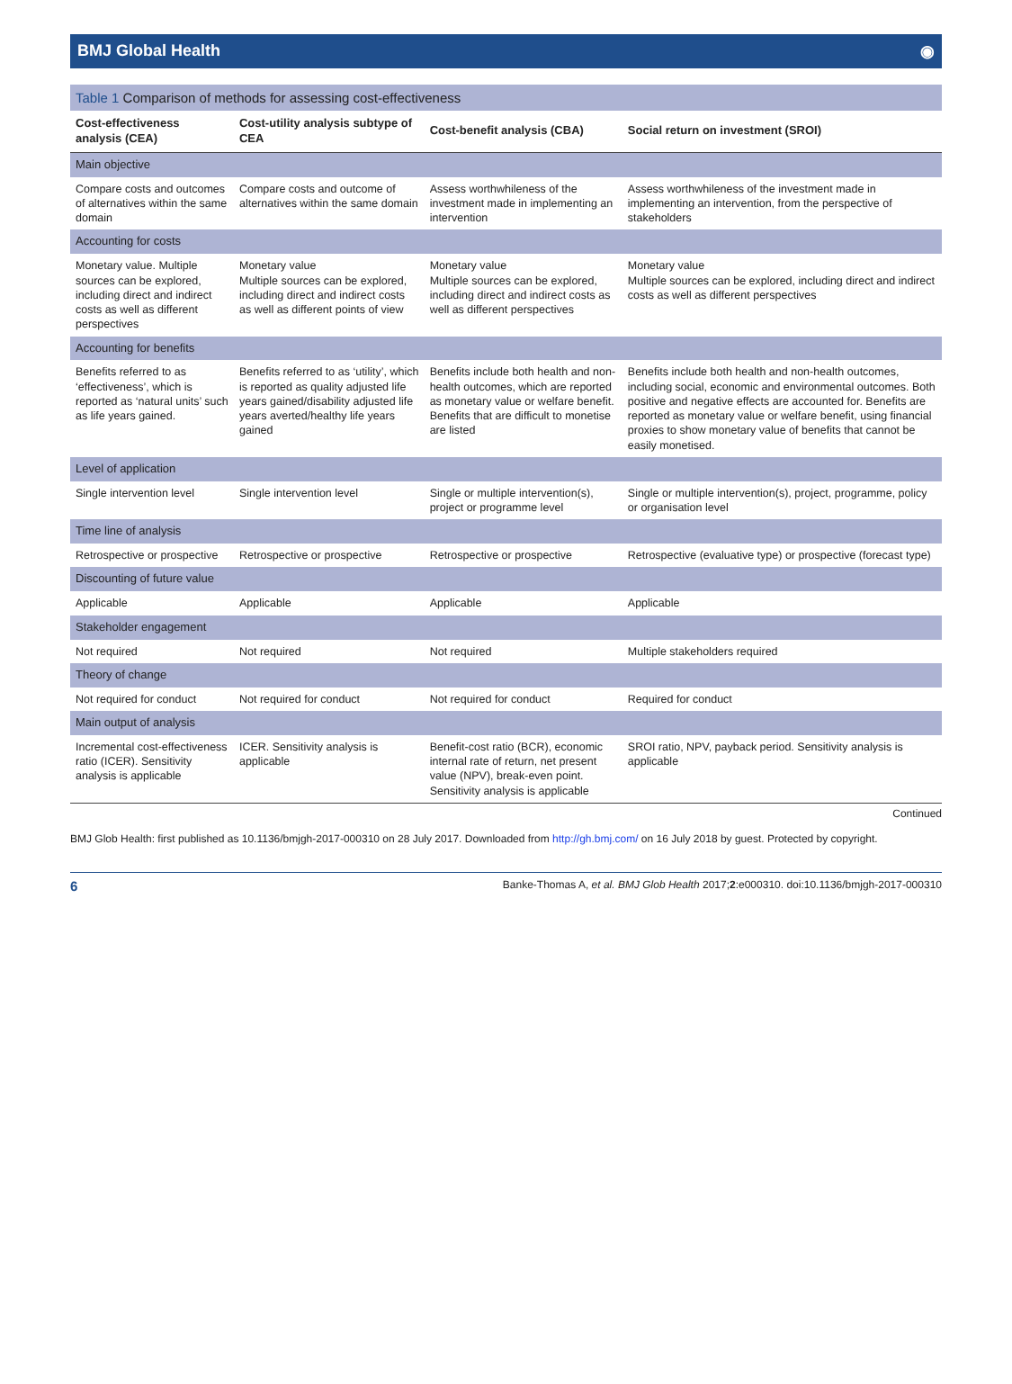BMJ Global Health ◉
Table 1 Comparison of methods for assessing cost-effectiveness
| Cost-effectiveness analysis (CEA) | Cost-utility analysis subtype of CEA | Cost-benefit analysis (CBA) | Social return on investment (SROI) |
| --- | --- | --- | --- |
| Main objective | | | |
| Compare costs and outcomes of alternatives within the same domain | Compare costs and outcome of alternatives within the same domain | Assess worthwhileness of the investment made in implementing an intervention | Assess worthwhileness of the investment made in implementing an intervention, from the perspective of stakeholders |
| Accounting for costs | | | |
| Monetary value. Multiple sources can be explored, including direct and indirect costs as well as different perspectives | Monetary value Multiple sources can be explored, including direct and indirect costs as well as different points of view | Monetary value Multiple sources can be explored, including direct and indirect costs as well as different perspectives | Monetary value Multiple sources can be explored, including direct and indirect costs as well as different perspectives |
| Accounting for benefits | | | |
| Benefits referred to as ‘effectiveness’, which is reported as ‘natural units’ such as life years gained. | Benefits referred to as ‘utility’, which is reported as quality adjusted life years gained/disability adjusted life years averted/healthy life years gained | Benefits include both health and non-health outcomes, which are reported as monetary value or welfare benefit. Benefits that are difficult to monetise are listed | Benefits include both health and non-health outcomes, including social, economic and environmental outcomes. Both positive and negative effects are accounted for. Benefits are reported as monetary value or welfare benefit, using financial proxies to show monetary value of benefits that cannot be easily monetised. |
| Level of application | | | |
| Single intervention level | Single intervention level | Single or multiple intervention(s), project or programme level | Single or multiple intervention(s), project, programme, policy or organisation level |
| Time line of analysis | | | |
| Retrospective or prospective | Retrospective or prospective | Retrospective or prospective | Retrospective (evaluative type) or prospective (forecast type) |
| Discounting of future value | | | |
| Applicable | Applicable | Applicable | Applicable |
| Stakeholder engagement | | | |
| Not required | Not required | Not required | Multiple stakeholders required |
| Theory of change | | | |
| Not required for conduct | Not required for conduct | Not required for conduct | Required for conduct |
| Main output of analysis | | | |
| Incremental cost-effectiveness ratio (ICER). Sensitivity analysis is applicable | ICER. Sensitivity analysis is applicable | Benefit-cost ratio (BCR), economic internal rate of return, net present value (NPV), break-even point. Sensitivity analysis is applicable | SROI ratio, NPV, payback period. Sensitivity analysis is applicable |
Continued
BMJ Glob Health: first published as 10.1136/bmjgh-2017-000310 on 28 July 2017. Downloaded from http://gh.bmj.com/ on 16 July 2018 by guest. Protected by copyright.
6 Banke-Thomas A, et al. BMJ Glob Health 2017;2:e000310. doi:10.1136/bmjgh-2017-000310